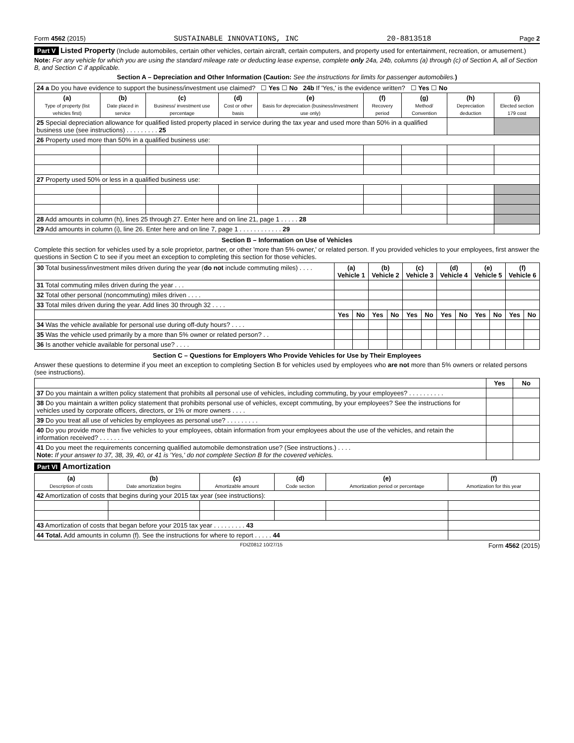Form 4562 (2015) SUSTAINABLE INNOVATIONS, INC 20-8813518 Page 2
Part V Listed Property (Include automobiles, certain other vehicles, certain aircraft, certain computers, and property used for entertainment, recreation, or amusement.)
Note: For any vehicle for which you are using the standard mileage rate or deducting lease expense, complete only 24a, 24b, columns (a) through (c) of Section A, all of Section B, and Section C if applicable.
Section A – Depreciation and Other Information (Caution: See the instructions for limits for passenger automobiles.)
| 24 a Do you have evidence to support the business/investment use claimed? ☐ Yes ☐ No 24b If 'Yes,' is the evidence written? ☐ Yes ☐ No | | | | | | | | |
| (a) Type of property (list vehicles first) | (b) Date placed in service | (c) Business/ investment use percentage | (d) Cost or other basis | (e) Basis for depreciation (business/investment use only) | (f) Recovery period | (g) Method/ Convention | (h) Depreciation deduction | (i) Elected section 179 cost |
| 25 Special depreciation allowance for qualified listed property placed in service during the tax year and used more than 50% in a qualified business use (see instructions) . . . . . . . . . 25 | | | | | | | | |
| 26 Property used more than 50% in a qualified business use: | | | | | | | | |
| 27 Property used 50% or less in a qualified business use: | | | | | | | | |
| 28 Add amounts in column (h), lines 25 through 27. Enter here and on line 21, page 1 . . . . . 28 | | | | | | | | |
| 29 Add amounts in column (i), line 26. Enter here and on line 7, page 1 . . . . . . . . . . . . 29 | | | | | | | | |
Section B – Information on Use of Vehicles
Complete this section for vehicles used by a sole proprietor, partner, or other 'more than 5% owner,' or related person. If you provided vehicles to your employees, first answer the questions in Section C to see if you meet an exception to completing this section for those vehicles.
| 30 Total business/investment miles driven during the year ( do not include commuting miles) . . . . | (a) Vehicle 1 | | (b) Vehicle 2 | | (c) Vehicle 3 | | (d) Vehicle 4 | | (e) Vehicle 5 | | (f) Vehicle 6 | |
| 31 Total commuting miles driven during the year . . . | | | | | | | | | | | | |
| 32 Total other personal (noncommuting) miles driven . . . . | | | | | | | | | | | | |
| 33 Total miles driven during the year. Add lines 30 through 32 . . . . | | | | | | | | | | | | |
| | Yes | No | Yes | No | Yes | No | Yes | No | Yes | No | Yes | No |
| 34 Was the vehicle available for personal use during off-duty hours? . . . . | | | | | | | | | | | | |
| 35 Was the vehicle used primarily by a more than 5% owner or related person? . . | | | | | | | | | | | | |
| 36 Is another vehicle available for personal use? . . . . | | | | | | | | | | | | |
Section C – Questions for Employers Who Provide Vehicles for Use by Their Employees
Answer these questions to determine if you meet an exception to completing Section B for vehicles used by employees who are not more than 5% owners or related persons (see instructions).
| | Yes | No |
| 37 Do you maintain a written policy statement that prohibits all personal use of vehicles, including commuting, by your employees? . . . . . . . . . . | | |
| 38 Do you maintain a written policy statement that prohibits personal use of vehicles, except commuting, by your employees? See the instructions for vehicles used by corporate officers, directors, or 1% or more owners . . . . | | |
| 39 Do you treat all use of vehicles by employees as personal use? . . . . . . . . . | | |
| 40 Do you provide more than five vehicles to your employees, obtain information from your employees about the use of the vehicles, and retain the information received? . . . . . . . | | |
| 41 Do you meet the requirements concerning qualified automobile demonstration use? (See instructions.) . . . . Note: If your answer to 37, 38, 39, 40, or 41 is 'Yes,' do not complete Section B for the covered vehicles. | | |
Part VI Amortization
| (a) Description of costs | (b) Date amortization begins | (c) Amortizable amount | (d) Code section | (e) Amortization period or percentage | (f) Amortization for this year |
| --- | --- | --- | --- | --- | --- |
| 42 Amortization of costs that begins during your 2015 tax year (see instructions): | | | | | |
| 43 Amortization of costs that began before your 2015 tax year . . . . . . . . . 43 | | | | | |
| 44 Total. Add amounts in column (f). See the instructions for where to report . . . . . 44 | | | | | |
FDIZ0812 10/27/15 Form 4562 (2015)